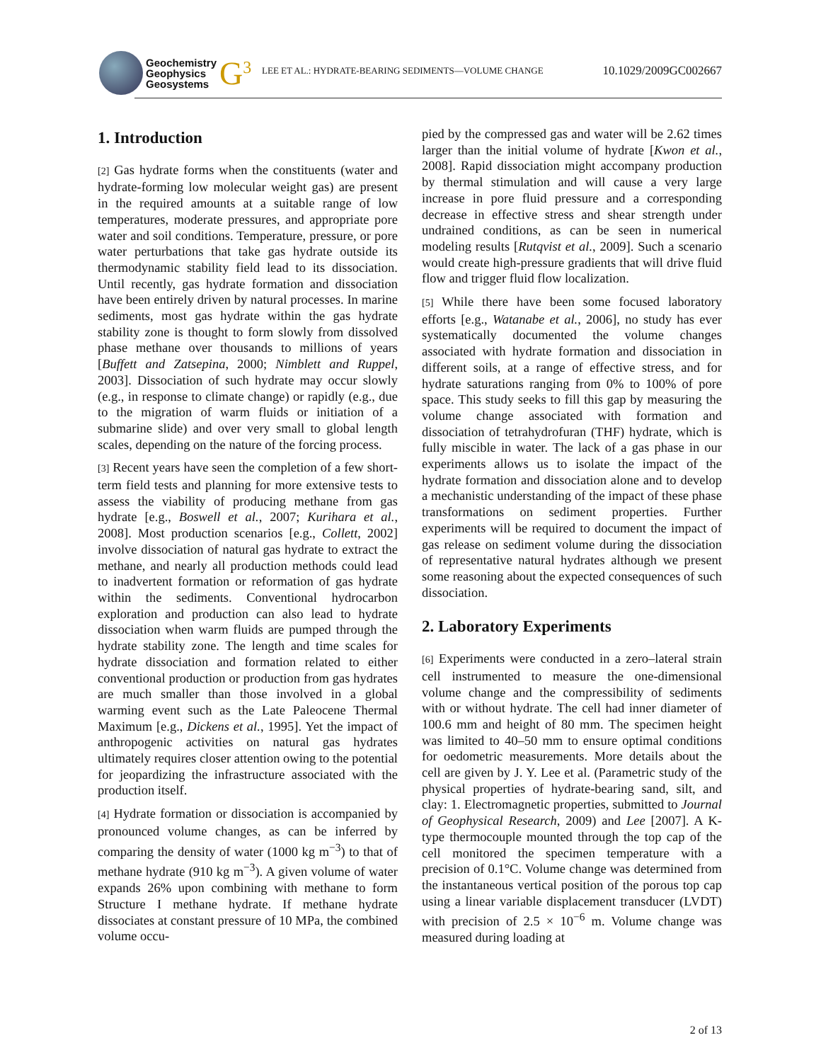Geochemistry
Geophysics
Geosystems
G<sup>3</sup>
LEE ET AL.: HYDRATE-BEARING SEDIMENTS—VOLUME CHANGE
10.1029/2009GC002667
1. Introduction
[2] Gas hydrate forms when the constituents (water and hydrate-forming low molecular weight gas) are present in the required amounts at a suitable range of low temperatures, moderate pressures, and appropriate pore water and soil conditions. Temperature, pressure, or pore water perturbations that take gas hydrate outside its thermodynamic stability field lead to its dissociation. Until recently, gas hydrate formation and dissociation have been entirely driven by natural processes. In marine sediments, most gas hydrate within the gas hydrate stability zone is thought to form slowly from dissolved phase methane over thousands to millions of years [Buffett and Zatsepina, 2000; Nimblett and Ruppel, 2003]. Dissociation of such hydrate may occur slowly (e.g., in response to climate change) or rapidly (e.g., due to the migration of warm fluids or initiation of a submarine slide) and over very small to global length scales, depending on the nature of the forcing process.
[3] Recent years have seen the completion of a few short-term field tests and planning for more extensive tests to assess the viability of producing methane from gas hydrate [e.g., Boswell et al., 2007; Kurihara et al., 2008]. Most production scenarios [e.g., Collett, 2002] involve dissociation of natural gas hydrate to extract the methane, and nearly all production methods could lead to inadvertent formation or reformation of gas hydrate within the sediments. Conventional hydrocarbon exploration and production can also lead to hydrate dissociation when warm fluids are pumped through the hydrate stability zone. The length and time scales for hydrate dissociation and formation related to either conventional production or production from gas hydrates are much smaller than those involved in a global warming event such as the Late Paleocene Thermal Maximum [e.g., Dickens et al., 1995]. Yet the impact of anthropogenic activities on natural gas hydrates ultimately requires closer attention owing to the potential for jeopardizing the infrastructure associated with the production itself.
[4] Hydrate formation or dissociation is accompanied by pronounced volume changes, as can be inferred by comparing the density of water (1000 kg m<sup>−3</sup>) to that of methane hydrate (910 kg m<sup>−3</sup>). A given volume of water expands 26% upon combining with methane to form Structure I methane hydrate. If methane hydrate dissociates at constant pressure of 10 MPa, the combined volume occu-
pied by the compressed gas and water will be 2.62 times larger than the initial volume of hydrate [Kwon et al., 2008]. Rapid dissociation might accompany production by thermal stimulation and will cause a very large increase in pore fluid pressure and a corresponding decrease in effective stress and shear strength under undrained conditions, as can be seen in numerical modeling results [Rutqvist et al., 2009]. Such a scenario would create high-pressure gradients that will drive fluid flow and trigger fluid flow localization.
[5] While there have been some focused laboratory efforts [e.g., Watanabe et al., 2006], no study has ever systematically documented the volume changes associated with hydrate formation and dissociation in different soils, at a range of effective stress, and for hydrate saturations ranging from 0% to 100% of pore space. This study seeks to fill this gap by measuring the volume change associated with formation and dissociation of tetrahydrofuran (THF) hydrate, which is fully miscible in water. The lack of a gas phase in our experiments allows us to isolate the impact of the hydrate formation and dissociation alone and to develop a mechanistic understanding of the impact of these phase transformations on sediment properties. Further experiments will be required to document the impact of gas release on sediment volume during the dissociation of representative natural hydrates although we present some reasoning about the expected consequences of such dissociation.
2. Laboratory Experiments
[6] Experiments were conducted in a zero–lateral strain cell instrumented to measure the one-dimensional volume change and the compressibility of sediments with or without hydrate. The cell had inner diameter of 100.6 mm and height of 80 mm. The specimen height was limited to 40–50 mm to ensure optimal conditions for oedometric measurements. More details about the cell are given by J. Y. Lee et al. (Parametric study of the physical properties of hydrate-bearing sand, silt, and clay: 1. Electromagnetic properties, submitted to Journal of Geophysical Research, 2009) and Lee [2007]. A K-type thermocouple mounted through the top cap of the cell monitored the specimen temperature with a precision of 0.1°C. Volume change was determined from the instantaneous vertical position of the porous top cap using a linear variable displacement transducer (LVDT) with precision of 2.5 × 10<sup>−6</sup> m. Volume change was measured during loading at
2 of 13